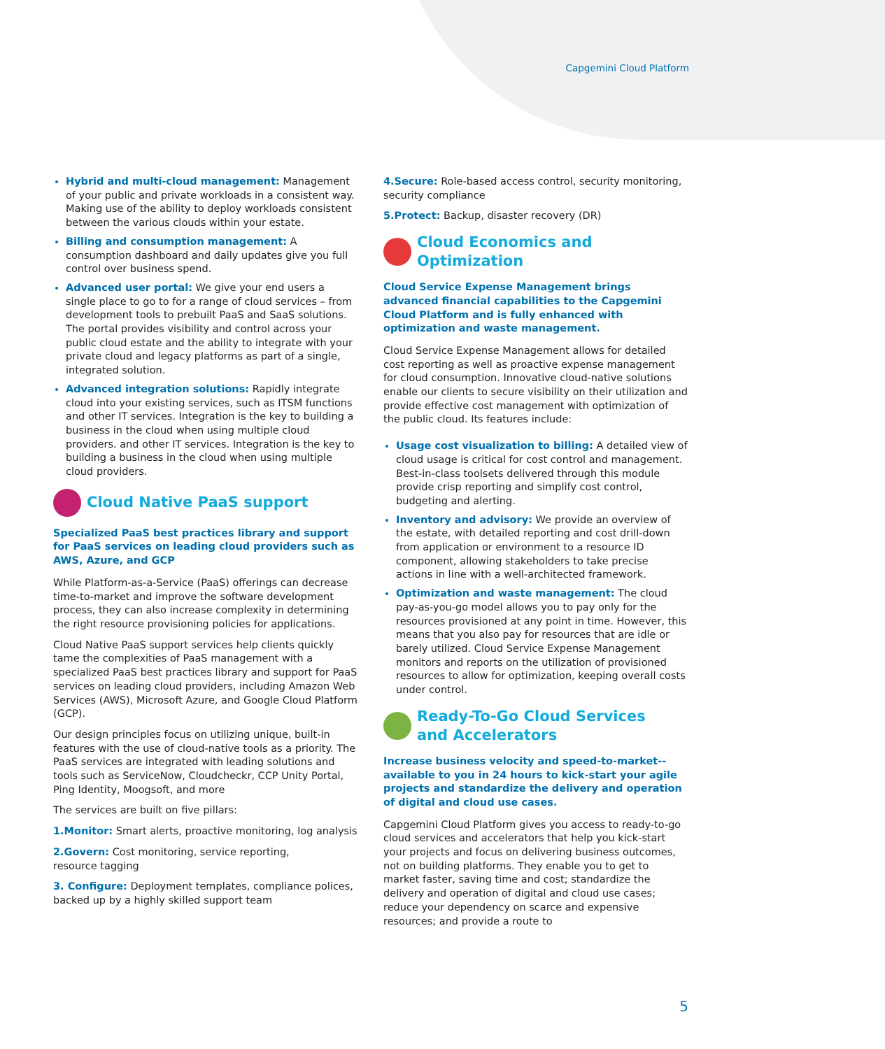Capgemini Cloud Platform
Hybrid and multi-cloud management: Management of your public and private workloads in a consistent way. Making use of the ability to deploy workloads consistent between the various clouds within your estate.
Billing and consumption management: A consumption dashboard and daily updates give you full control over business spend.
Advanced user portal: We give your end users a single place to go to for a range of cloud services – from development tools to prebuilt PaaS and SaaS solutions. The portal provides visibility and control across your public cloud estate and the ability to integrate with your private cloud and legacy platforms as part of a single, integrated solution.
Advanced integration solutions: Rapidly integrate cloud into your existing services, such as ITSM functions and other IT services. Integration is the key to building a business in the cloud when using multiple cloud providers. and other IT services. Integration is the key to building a business in the cloud when using multiple cloud providers.
Cloud Native PaaS support
Specialized PaaS best practices library and support for PaaS services on leading cloud providers such as AWS, Azure, and GCP
While Platform-as-a-Service (PaaS) offerings can decrease time-to-market and improve the software development process, they can also increase complexity in determining the right resource provisioning policies for applications.
Cloud Native PaaS support services help clients quickly tame the complexities of PaaS management with a specialized PaaS best practices library and support for PaaS services on leading cloud providers, including Amazon Web Services (AWS), Microsoft Azure, and Google Cloud Platform (GCP).
Our design principles focus on utilizing unique, built-in features with the use of cloud-native tools as a priority. The PaaS services are integrated with leading solutions and tools such as ServiceNow, Cloudcheckr, CCP Unity Portal, Ping Identity, Moogsoft, and more
The services are built on five pillars:
1.Monitor: Smart alerts, proactive monitoring, log analysis
2.Govern: Cost monitoring, service reporting,
resource tagging
3. Configure: Deployment templates, compliance polices, backed up by a highly skilled support team
4.Secure: Role-based access control, security monitoring, security compliance
5.Protect: Backup, disaster recovery (DR)
Cloud Economics and Optimization
Cloud Service Expense Management brings advanced financial capabilities to the Capgemini Cloud Platform and is fully enhanced with optimization and waste management.
Cloud Service Expense Management allows for detailed cost reporting as well as proactive expense management for cloud consumption. Innovative cloud-native solutions enable our clients to secure visibility on their utilization and provide effective cost management with optimization of the public cloud. Its features include:
Usage cost visualization to billing: A detailed view of cloud usage is critical for cost control and management. Best-in-class toolsets delivered through this module provide crisp reporting and simplify cost control, budgeting and alerting.
Inventory and advisory: We provide an overview of the estate, with detailed reporting and cost drill-down from application or environment to a resource ID component, allowing stakeholders to take precise actions in line with a well-architected framework.
Optimization and waste management: The cloud pay-as-you-go model allows you to pay only for the resources provisioned at any point in time. However, this means that you also pay for resources that are idle or barely utilized. Cloud Service Expense Management monitors and reports on the utilization of provisioned resources to allow for optimization, keeping overall costs under control.
Ready-To-Go Cloud Services
and Accelerators
Increase business velocity and speed-to-market-- available to you in 24 hours to kick-start your agile projects and standardize the delivery and operation of digital and cloud use cases.
Capgemini Cloud Platform gives you access to ready-to-go cloud services and accelerators that help you kick-start your projects and focus on delivering business outcomes, not on building platforms. They enable you to get to market faster, saving time and cost; standardize the delivery and operation of digital and cloud use cases; reduce your dependency on scarce and expensive resources; and provide a route to
5